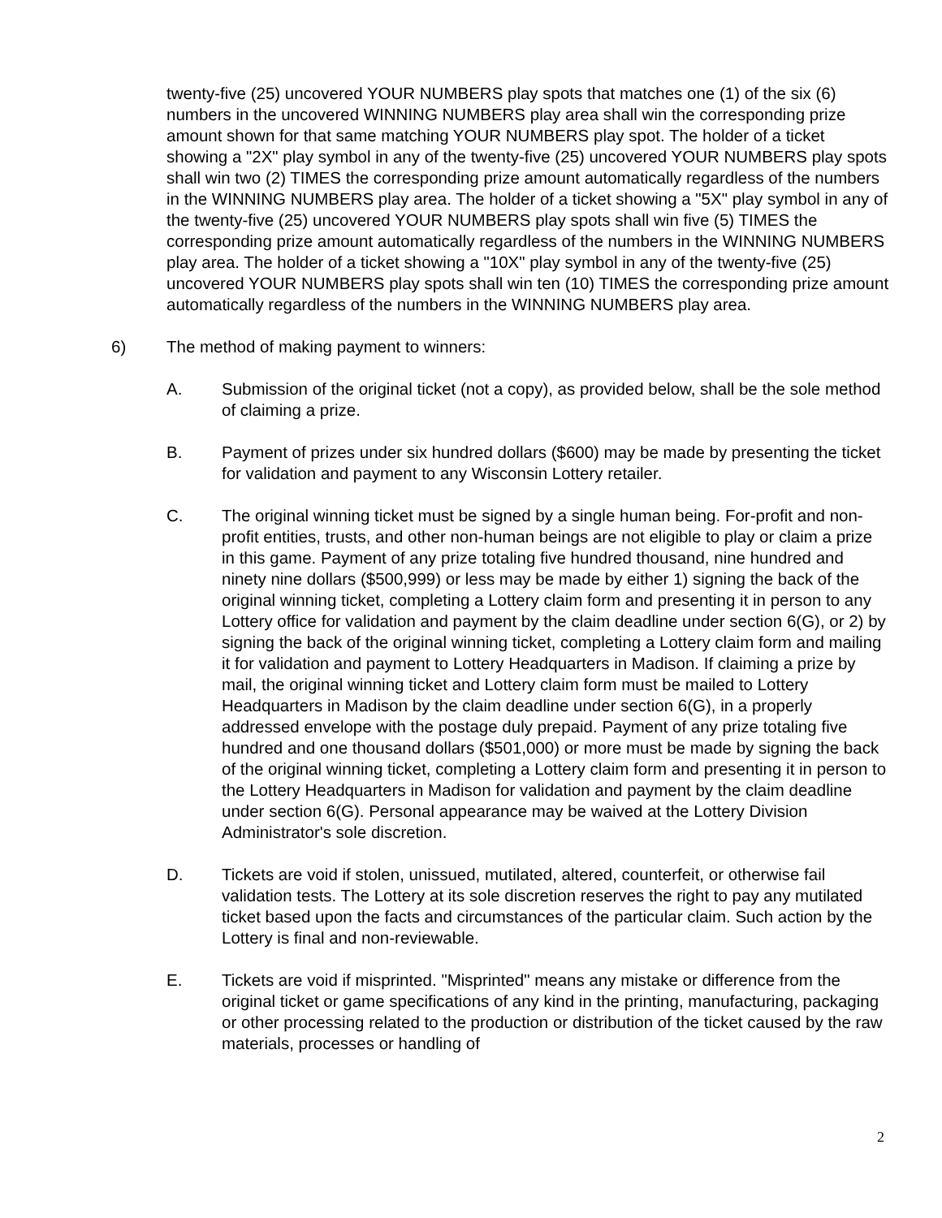twenty-five (25) uncovered YOUR NUMBERS play spots that matches one (1) of the six (6) numbers in the uncovered WINNING NUMBERS play area shall win the corresponding prize amount shown for that same matching YOUR NUMBERS play spot. The holder of a ticket showing a "2X" play symbol in any of the twenty-five (25) uncovered YOUR NUMBERS play spots shall win two (2) TIMES the corresponding prize amount automatically regardless of the numbers in the WINNING NUMBERS play area. The holder of a ticket showing a "5X" play symbol in any of the twenty-five (25) uncovered YOUR NUMBERS play spots shall win five (5) TIMES the corresponding prize amount automatically regardless of the numbers in the WINNING NUMBERS play area. The holder of a ticket showing a "10X" play symbol in any of the twenty-five (25) uncovered YOUR NUMBERS play spots shall win ten (10) TIMES the corresponding prize amount automatically regardless of the numbers in the WINNING NUMBERS play area.
6) The method of making payment to winners:
A. Submission of the original ticket (not a copy), as provided below, shall be the sole method of claiming a prize.
B. Payment of prizes under six hundred dollars ($600) may be made by presenting the ticket for validation and payment to any Wisconsin Lottery retailer.
C. The original winning ticket must be signed by a single human being. For-profit and non-profit entities, trusts, and other non-human beings are not eligible to play or claim a prize in this game. Payment of any prize totaling five hundred thousand, nine hundred and ninety nine dollars ($500,999) or less may be made by either 1) signing the back of the original winning ticket, completing a Lottery claim form and presenting it in person to any Lottery office for validation and payment by the claim deadline under section 6(G), or 2) by signing the back of the original winning ticket, completing a Lottery claim form and mailing it for validation and payment to Lottery Headquarters in Madison. If claiming a prize by mail, the original winning ticket and Lottery claim form must be mailed to Lottery Headquarters in Madison by the claim deadline under section 6(G), in a properly addressed envelope with the postage duly prepaid. Payment of any prize totaling five hundred and one thousand dollars ($501,000) or more must be made by signing the back of the original winning ticket, completing a Lottery claim form and presenting it in person to the Lottery Headquarters in Madison for validation and payment by the claim deadline under section 6(G). Personal appearance may be waived at the Lottery Division Administrator's sole discretion.
D. Tickets are void if stolen, unissued, mutilated, altered, counterfeit, or otherwise fail validation tests. The Lottery at its sole discretion reserves the right to pay any mutilated ticket based upon the facts and circumstances of the particular claim. Such action by the Lottery is final and non-reviewable.
E. Tickets are void if misprinted. "Misprinted" means any mistake or difference from the original ticket or game specifications of any kind in the printing, manufacturing, packaging or other processing related to the production or distribution of the ticket caused by the raw materials, processes or handling of
2